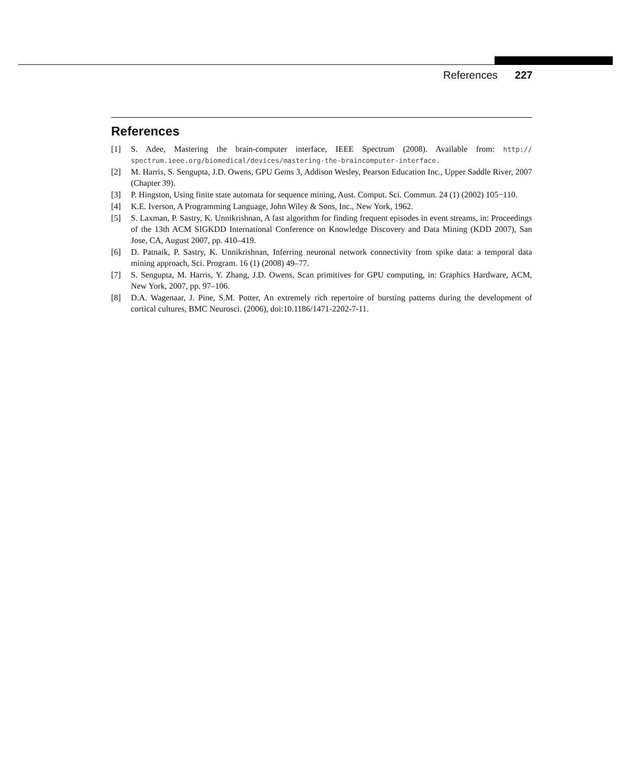References 227
References
[1] S. Adee, Mastering the brain-computer interface, IEEE Spectrum (2008). Available from: http:// spectrum.ieee.org/biomedical/devices/mastering-the-braincomputer-interface.
[2] M. Harris, S. Sengupta, J.D. Owens, GPU Gems 3, Addison Wesley, Pearson Education Inc., Upper Saddle River, 2007 (Chapter 39).
[3] P. Hingston, Using finite state automata for sequence mining, Aust. Comput. Sci. Commun. 24 (1) (2002) 105−110.
[4] K.E. Iverson, A Programming Language, John Wiley & Sons, Inc., New York, 1962.
[5] S. Laxman, P. Sastry, K. Unnikrishnan, A fast algorithm for finding frequent episodes in event streams, in: Proceedings of the 13th ACM SIGKDD International Conference on Knowledge Discovery and Data Mining (KDD 2007), San Jose, CA, August 2007, pp. 410–419.
[6] D. Patnaik, P. Sastry, K. Unnikrishnan, Inferring neuronal network connectivity from spike data: a temporal data mining approach, Sci. Program. 16 (1) (2008) 49–77.
[7] S. Sengupta, M. Harris, Y. Zhang, J.D. Owens, Scan primitives for GPU computing, in: Graphics Hardware, ACM, New York, 2007, pp. 97–106.
[8] D.A. Wagenaar, J. Pine, S.M. Potter, An extremely rich repertoire of bursting patterns during the development of cortical cultures, BMC Neurosci. (2006), doi:10.1186/1471-2202-7-11.